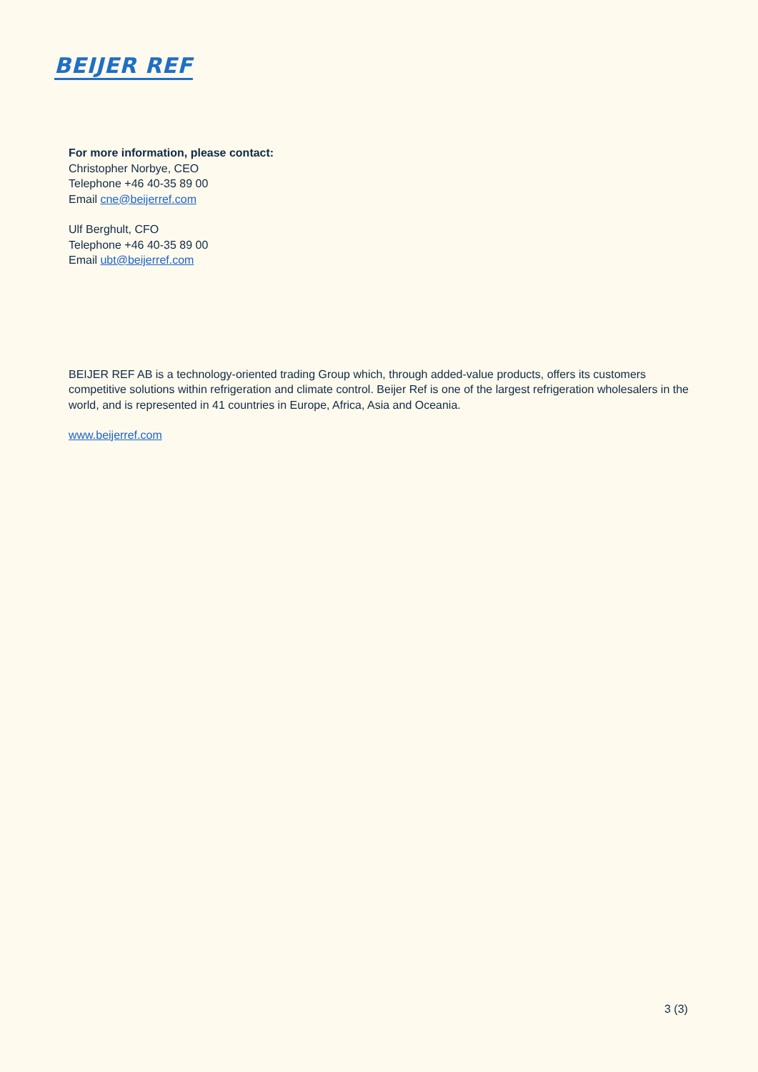BEIJER REF
For more information, please contact:
Christopher Norbye, CEO
Telephone +46 40-35 89 00
Email cne@beijerref.com
Ulf Berghult, CFO
Telephone +46 40-35 89 00
Email ubt@beijerref.com
BEIJER REF AB is a technology-oriented trading Group which, through added-value products, offers its customers competitive solutions within refrigeration and climate control. Beijer Ref is one of the largest refrigeration wholesalers in the world, and is represented in 41 countries in Europe, Africa, Asia and Oceania.
www.beijerref.com
3 (3)